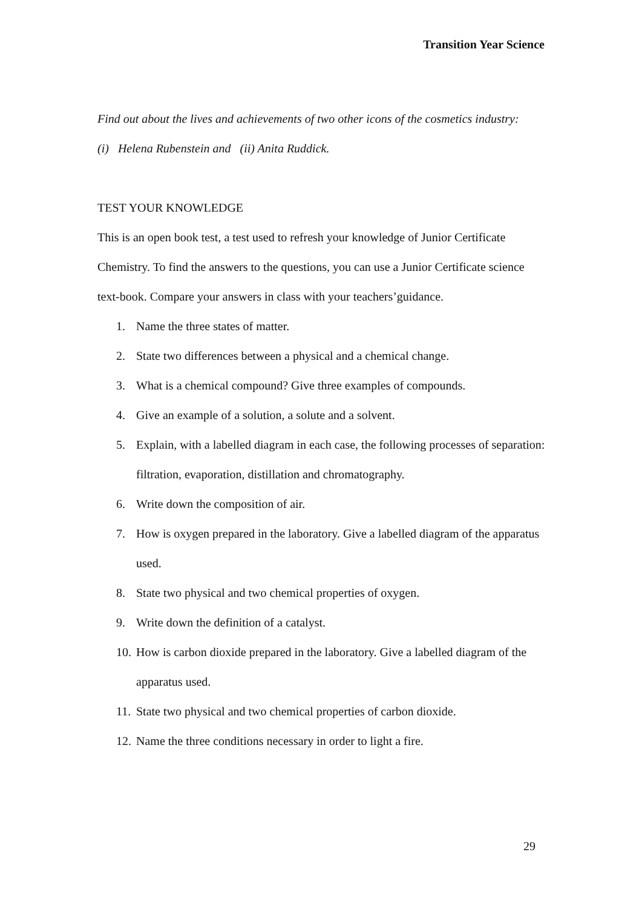Transition Year Science
Find out about the lives and achievements of two other icons of the cosmetics industry:
(i) Helena Rubenstein and (ii) Anita Ruddick.
TEST YOUR KNOWLEDGE
This is an open book test, a test used to refresh your knowledge of Junior Certificate Chemistry. To find the answers to the questions, you can use a Junior Certificate science text-book. Compare your answers in class with your teachers’guidance.
1. Name the three states of matter.
2. State two differences between a physical and a chemical change.
3. What is a chemical compound? Give three examples of compounds.
4. Give an example of a solution, a solute and a solvent.
5. Explain, with a labelled diagram in each case, the following processes of separation: filtration, evaporation, distillation and chromatography.
6. Write down the composition of air.
7. How is oxygen prepared in the laboratory. Give a labelled diagram of the apparatus used.
8. State two physical and two chemical properties of oxygen.
9. Write down the definition of a catalyst.
10. How is carbon dioxide prepared in the laboratory. Give a labelled diagram of the apparatus used.
11. State two physical and two chemical properties of carbon dioxide.
12. Name the three conditions necessary in order to light a fire.
29